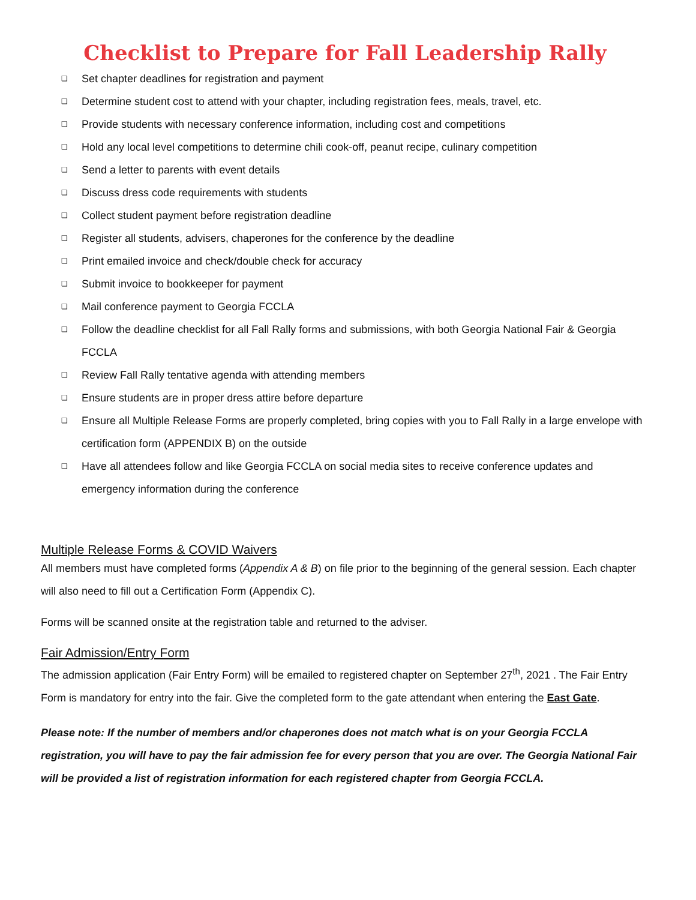Checklist to Prepare for Fall Leadership Rally
❑ Set chapter deadlines for registration and payment
❑ Determine student cost to attend with your chapter, including registration fees, meals, travel, etc.
❑ Provide students with necessary conference information, including cost and competitions
❑ Hold any local level competitions to determine chili cook-off, peanut recipe, culinary competition
❑ Send a letter to parents with event details
❑ Discuss dress code requirements with students
❑ Collect student payment before registration deadline
❑ Register all students, advisers, chaperones for the conference by the deadline
❑ Print emailed invoice and check/double check for accuracy
❑ Submit invoice to bookkeeper for payment
❑ Mail conference payment to Georgia FCCLA
❑ Follow the deadline checklist for all Fall Rally forms and submissions, with both Georgia National Fair & Georgia FCCLA
❑ Review Fall Rally tentative agenda with attending members
❑ Ensure students are in proper dress attire before departure
❑ Ensure all Multiple Release Forms are properly completed, bring copies with you to Fall Rally in a large envelope with certification form (APPENDIX B) on the outside
❑ Have all attendees follow and like Georgia FCCLA on social media sites to receive conference updates and emergency information during the conference
Multiple Release Forms & COVID Waivers
All members must have completed forms (Appendix A & B) on file prior to the beginning of the general session. Each chapter will also need to fill out a Certification Form (Appendix C).
Forms will be scanned onsite at the registration table and returned to the adviser.
Fair Admission/Entry Form
The admission application (Fair Entry Form) will be emailed to registered chapter on September 27<sup>th</sup>, 2021 . The Fair Entry Form is mandatory for entry into the fair. Give the completed form to the gate attendant when entering the East Gate.
Please note: If the number of members and/or chaperones does not match what is on your Georgia FCCLA registration, you will have to pay the fair admission fee for every person that you are over. The Georgia National Fair will be provided a list of registration information for each registered chapter from Georgia FCCLA.